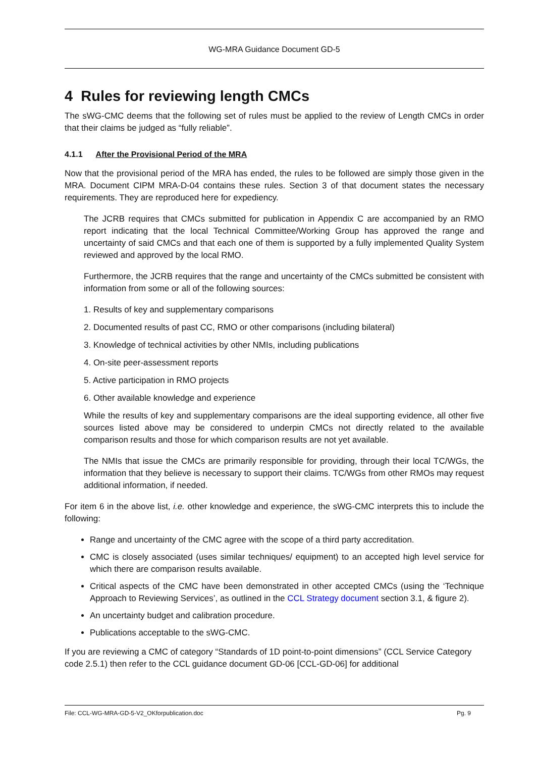WG-MRA Guidance Document GD-5
4 Rules for reviewing length CMCs
The sWG-CMC deems that the following set of rules must be applied to the review of Length CMCs in order that their claims be judged as “fully reliable”.
4.1.1 After the Provisional Period of the MRA
Now that the provisional period of the MRA has ended, the rules to be followed are simply those given in the MRA. Document CIPM MRA-D-04 contains these rules. Section 3 of that document states the necessary requirements. They are reproduced here for expediency.
The JCRB requires that CMCs submitted for publication in Appendix C are accompanied by an RMO report indicating that the local Technical Committee/Working Group has approved the range and uncertainty of said CMCs and that each one of them is supported by a fully implemented Quality System reviewed and approved by the local RMO.
Furthermore, the JCRB requires that the range and uncertainty of the CMCs submitted be consistent with information from some or all of the following sources:
1. Results of key and supplementary comparisons
2. Documented results of past CC, RMO or other comparisons (including bilateral)
3. Knowledge of technical activities by other NMIs, including publications
4. On-site peer-assessment reports
5. Active participation in RMO projects
6. Other available knowledge and experience
While the results of key and supplementary comparisons are the ideal supporting evidence, all other five sources listed above may be considered to underpin CMCs not directly related to the available comparison results and those for which comparison results are not yet available.
The NMIs that issue the CMCs are primarily responsible for providing, through their local TC/WGs, the information that they believe is necessary to support their claims. TC/WGs from other RMOs may request additional information, if needed.
For item 6 in the above list, i.e. other knowledge and experience, the sWG-CMC interprets this to include the following:
Range and uncertainty of the CMC agree with the scope of a third party accreditation.
CMC is closely associated (uses similar techniques/ equipment) to an accepted high level service for which there are comparison results available.
Critical aspects of the CMC have been demonstrated in other accepted CMCs (using the ‘Technique Approach to Reviewing Services’, as outlined in the CCL Strategy document section 3.1, & figure 2).
An uncertainty budget and calibration procedure.
Publications acceptable to the sWG-CMC.
If you are reviewing a CMC of category “Standards of 1D point-to-point dimensions” (CCL Service Category code 2.5.1) then refer to the CCL guidance document GD-06 [CCL-GD-06] for additional
File: CCL-WG-MRA-GD-5-V2_OKforpublication.doc Pg. 9